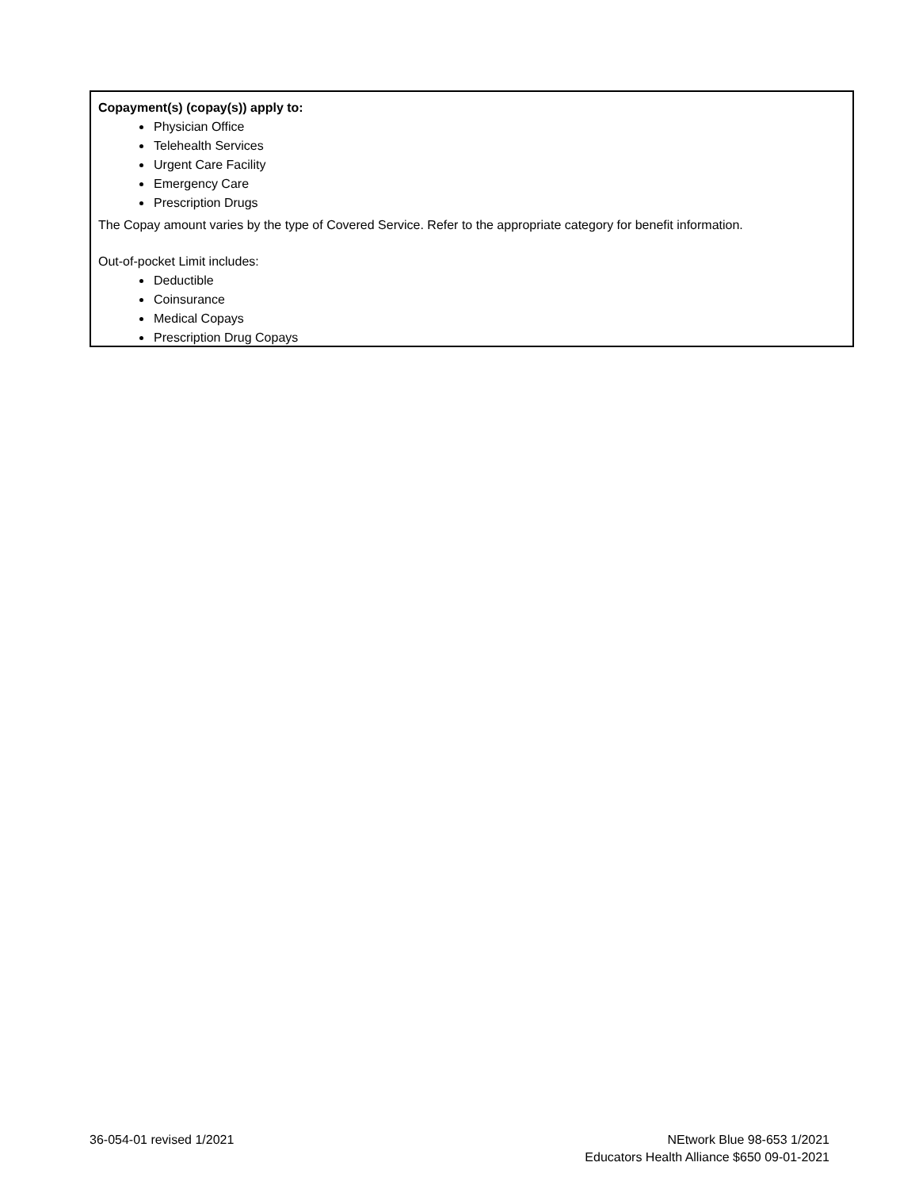Copayment(s) (copay(s)) apply to:
Physician Office
Telehealth Services
Urgent Care Facility
Emergency Care
Prescription Drugs
The Copay amount varies by the type of Covered Service. Refer to the appropriate category for benefit information.
Out-of-pocket Limit includes:
Deductible
Coinsurance
Medical Copays
Prescription Drug Copays
36-054-01 revised 1/2021 NEtwork Blue 98-653 1/2021
Educators Health Alliance $650 09-01-2021